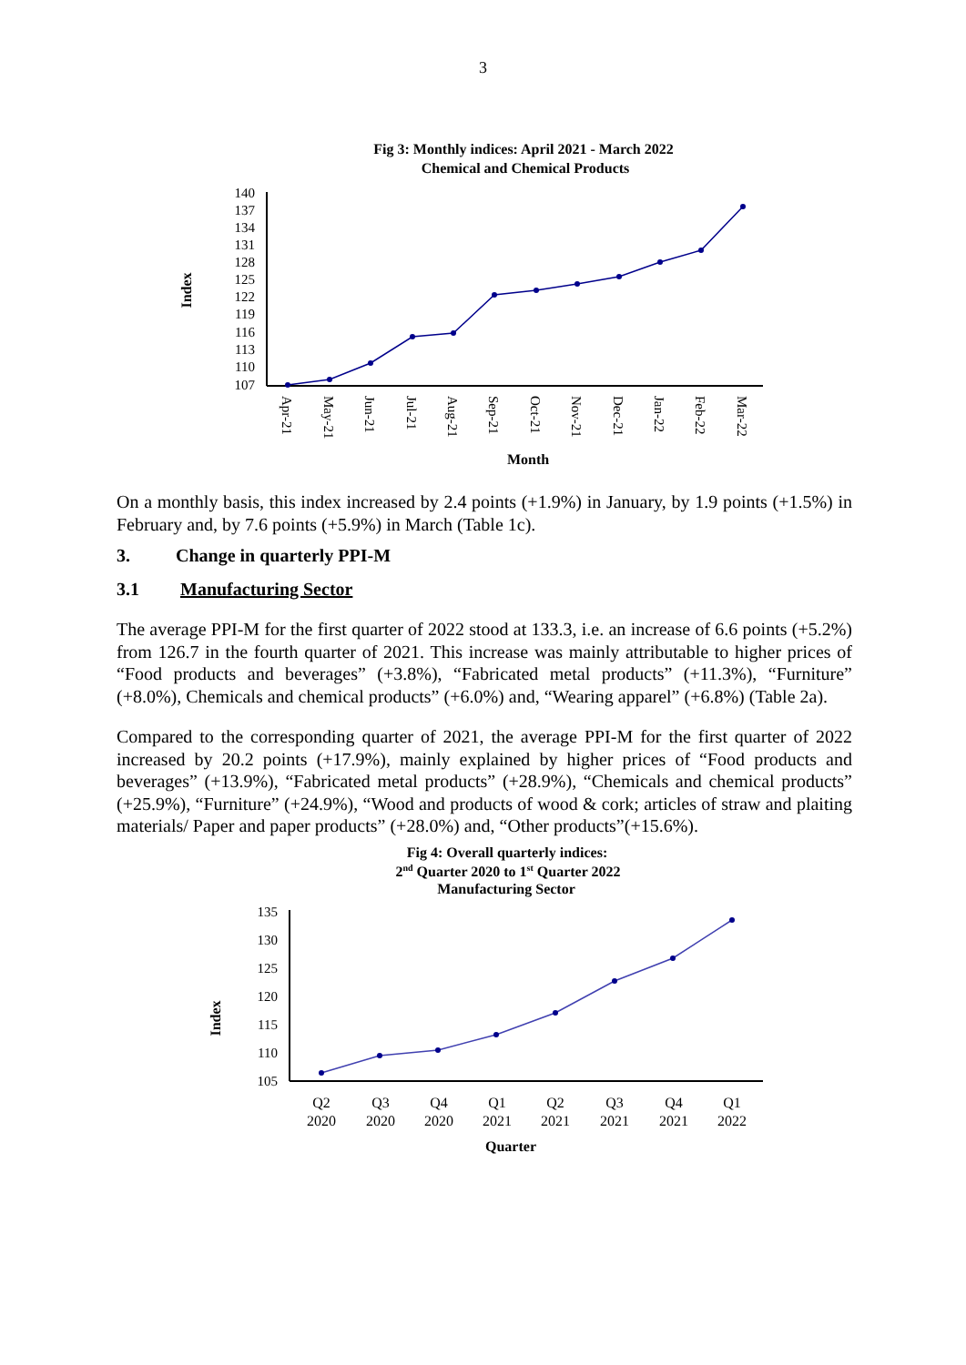3
Fig 3: Monthly indices: April 2021 - March 2022
Chemical and Chemical Products
Index
140
137
134
131
128
125
122
119
116
113
110
107
Apr-21
May-21
Jun-21
Jul-21
Aug-21
Sep-21
Oct-21
Nov-21
Dec-21
Jan-22
Feb-22
Mar-22
Month
On a monthly basis, this index increased by 2.4 points (+1.9%) in January, by 1.9 points (+1.5%) in February and, by 7.6 points (+5.9%) in March (Table 1c).
3. Change in quarterly PPI-M
3.1 Manufacturing Sector
The average PPI-M for the first quarter of 2022 stood at 133.3, i.e. an increase of 6.6 points (+5.2%) from 126.7 in the fourth quarter of 2021. This increase was mainly attributable to higher prices of “Food products and beverages” (+3.8%), “Fabricated metal products” (+11.3%), “Furniture” (+8.0%), Chemicals and chemical products” (+6.0%) and, “Wearing apparel” (+6.8%) (Table 2a).
Compared to the corresponding quarter of 2021, the average PPI-M for the first quarter of 2022 increased by 20.2 points (+17.9%), mainly explained by higher prices of “Food products and beverages” (+13.9%), “Fabricated metal products” (+28.9%), “Chemicals and chemical products” (+25.9%), “Furniture” (+24.9%), “Wood and products of wood & cork; articles of straw and plaiting materials/ Paper and paper products” (+28.0%) and, “Other products”(+15.6%).
Fig 4: Overall quarterly indices:
2nd Quarter 2020 to 1st Quarter 2022
Manufacturing Sector
Index
135
130
125
120
115
110
105
Q2
2020
Q3
2020
Q4
2020
Q1
2021
Q2
2021
Q3
2021
Q4
2021
Q1
2022
Quarter